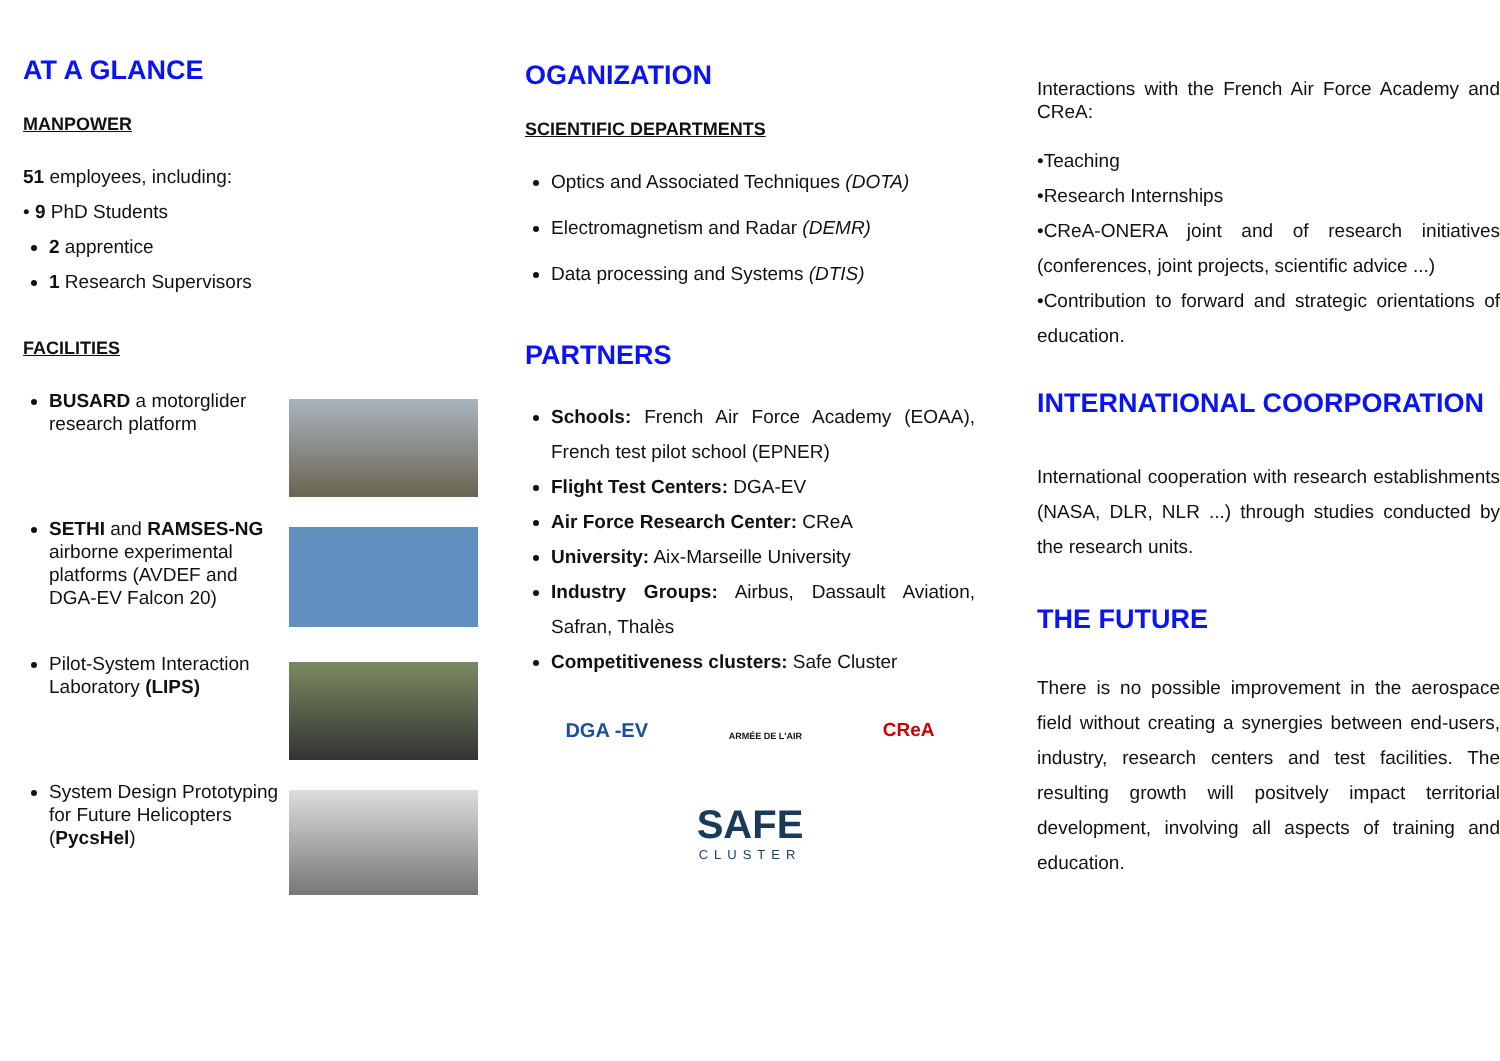AT A GLANCE
MANPOWER
51 employees, including:
• 9 PhD Students
2 apprentice
1 Research Supervisors
FACILITIES
BUSARD a motorglider research platform
SETHI and RAMSES-NG airborne experimental platforms (AVDEF and DGA-EV Falcon 20)
Pilot-System Interaction Laboratory (LIPS)
System Design Prototyping for Future Helicopters (PycsHel)
OGANIZATION
SCIENTIFIC DEPARTMENTS
Optics and Associated Techniques (DOTA)
Electromagnetism and Radar (DEMR)
Data processing and Systems (DTIS)
PARTNERS
Schools: French Air Force Academy (EOAA), French test pilot school (EPNER)
Flight Test Centers: DGA-EV
Air Force Research Center: CReA
University: Aix-Marseille University
Industry Groups: Airbus, Dassault Aviation, Safran, Thalès
Competitiveness clusters: Safe Cluster
DGA -EV ARMÉE DE L'AIR CReA
SAFE
CLUSTER
Interactions with the French Air Force Academy and CReA:
•Teaching
•Research Internships
•CReA-ONERA joint and of research initiatives (conferences, joint projects, scientific advice ...)
•Contribution to forward and strategic orientations of education.
INTERNATIONAL COORPORATION
International cooperation with research establishments (NASA, DLR, NLR ...) through studies conducted by the research units.
THE FUTURE
There is no possible improvement in the aerospace field without creating a synergies between end-users, industry, research centers and test facilities. The resulting growth will positvely impact territorial development, involving all aspects of training and education.